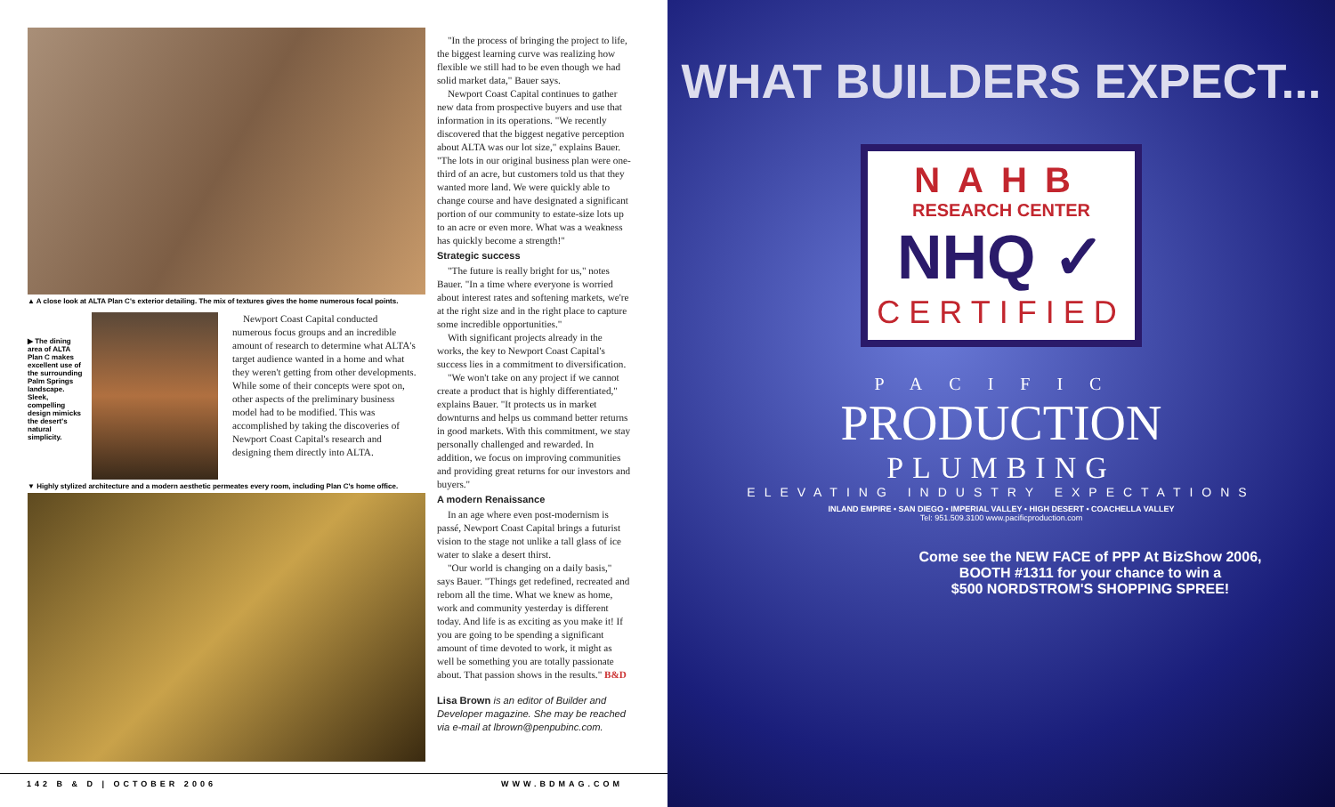▲ A close look at ALTA Plan C's exterior detailing. The mix of textures gives the home numerous focal points.
▶ The dining area of ALTA Plan C makes excellent use of the surrounding Palm Springs landscape. Sleek, compelling design mimicks the desert's natural simplicity.
Newport Coast Capital conducted numerous focus groups and an incredible amount of research to determine what ALTA's target audience wanted in a home and what they weren't getting from other developments. While some of their concepts were spot on, other aspects of the preliminary business model had to be modified. This was accomplished by taking the discoveries of Newport Coast Capital's research and designing them directly into ALTA.
▼ Highly stylized architecture and a modern aesthetic permeates every room, including Plan C's home office.
"In the process of bringing the project to life, the biggest learning curve was realizing how flexible we still had to be even though we had solid market data," Bauer says.
Newport Coast Capital continues to gather new data from prospective buyers and use that information in its operations. "We recently discovered that the biggest negative perception about ALTA was our lot size," explains Bauer. "The lots in our original business plan were one-third of an acre, but customers told us that they wanted more land. We were quickly able to change course and have designated a significant portion of our community to estate-size lots up to an acre or even more. What was a weakness has quickly become a strength!"
Strategic success
"The future is really bright for us," notes Bauer. "In a time where everyone is worried about interest rates and softening markets, we're at the right size and in the right place to capture some incredible opportunities."
With significant projects already in the works, the key to Newport Coast Capital's success lies in a commitment to diversification.
"We won't take on any project if we cannot create a product that is highly differentiated," explains Bauer. "It protects us in market downturns and helps us command better returns in good markets. With this commitment, we stay personally challenged and rewarded. In addition, we focus on improving communities and providing great returns for our investors and buyers."
A modern Renaissance
In an age where even post-modernism is passé, Newport Coast Capital brings a futurist vision to the stage not unlike a tall glass of ice water to slake a desert thirst.
"Our world is changing on a daily basis," says Bauer. "Things get redefined, recreated and reborn all the time. What we knew as home, work and community yesterday is different today. And life is as exciting as you make it! If you are going to be spending a significant amount of time devoted to work, it might as well be something you are totally passionate about. That passion shows in the results." B&D
Lisa Brown is an editor of Builder and Developer magazine. She may be reached via e-mail at lbrown@penpubinc.com.
142 B & D | OCTOBER 2006 WWW.BDMAG.COM
WHAT BUILDERS EXPECT...
NAHB
RESEARCH CENTER
NHQ ✓
CERTIFIED
PACIFIC
PRODUCTION
PLUMBING
ELEVATING INDUSTRY EXPECTATIONS
INLAND EMPIRE • SAN DIEGO • IMPERIAL VALLEY • HIGH DESERT • COACHELLA VALLEY
Tel: 951.509.3100 www.pacificproduction.com
Come see the NEW FACE of PPP At BizShow 2006,
BOOTH #1311 for your chance to win a
$500 NORDSTROM'S SHOPPING SPREE!